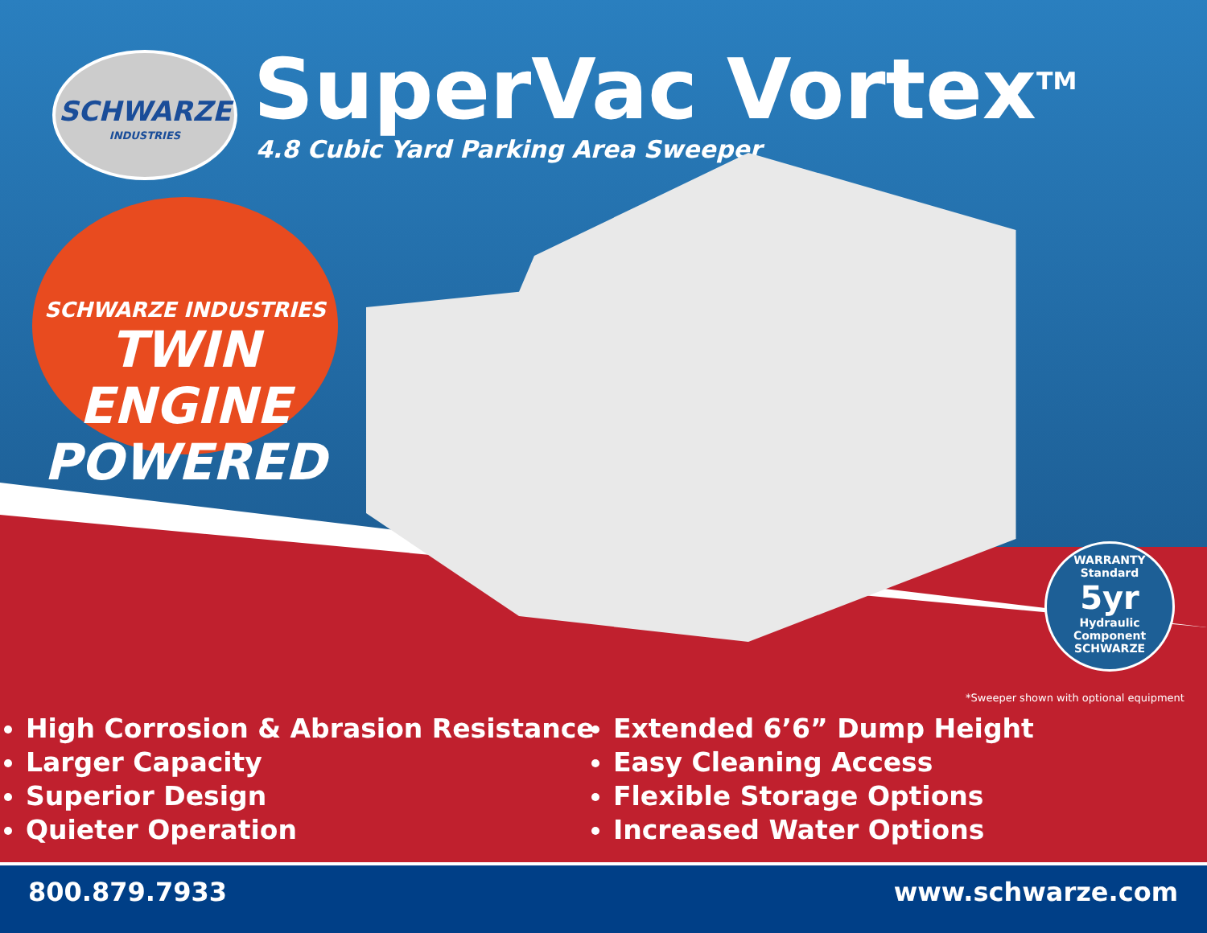SCHWARZE
INDUSTRIES
SuperVac Vortex<sup>TM</sup>
4.8 Cubic Yard Parking Area Sweeper
SCHWARZE INDUSTRIES
TWIN ENGINE
POWERED
WARRANTY
Standard
5yr
Hydraulic Component
SCHWARZE
*Sweeper shown with optional equipment
High Corrosion & Abrasion Resistance
Larger Capacity
Superior Design
Quieter Operation
Extended 6’6” Dump Height
Easy Cleaning Access
Flexible Storage Options
Increased Water Options
800.879.7933 www.schwarze.com